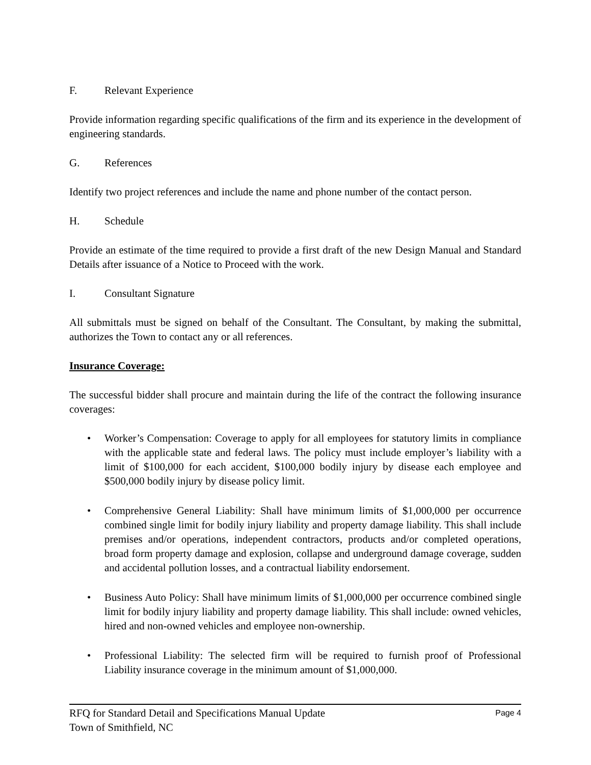F. Relevant Experience
Provide information regarding specific qualifications of the firm and its experience in the development of engineering standards.
G. References
Identify two project references and include the name and phone number of the contact person.
H. Schedule
Provide an estimate of the time required to provide a first draft of the new Design Manual and Standard Details after issuance of a Notice to Proceed with the work.
I. Consultant Signature
All submittals must be signed on behalf of the Consultant. The Consultant, by making the submittal, authorizes the Town to contact any or all references.
Insurance Coverage:
The successful bidder shall procure and maintain during the life of the contract the following insurance coverages:
• Worker’s Compensation: Coverage to apply for all employees for statutory limits in compliance with the applicable state and federal laws. The policy must include employer’s liability with a limit of $100,000 for each accident, $100,000 bodily injury by disease each employee and $500,000 bodily injury by disease policy limit.
• Comprehensive General Liability: Shall have minimum limits of $1,000,000 per occurrence combined single limit for bodily injury liability and property damage liability. This shall include premises and/or operations, independent contractors, products and/or completed operations, broad form property damage and explosion, collapse and underground damage coverage, sudden and accidental pollution losses, and a contractual liability endorsement.
• Business Auto Policy: Shall have minimum limits of $1,000,000 per occurrence combined single limit for bodily injury liability and property damage liability. This shall include: owned vehicles, hired and non-owned vehicles and employee non-ownership.
• Professional Liability: The selected firm will be required to furnish proof of Professional Liability insurance coverage in the minimum amount of $1,000,000.
Page 4 RFQ for Standard Detail and Specifications Manual Update
Town of Smithfield, NC